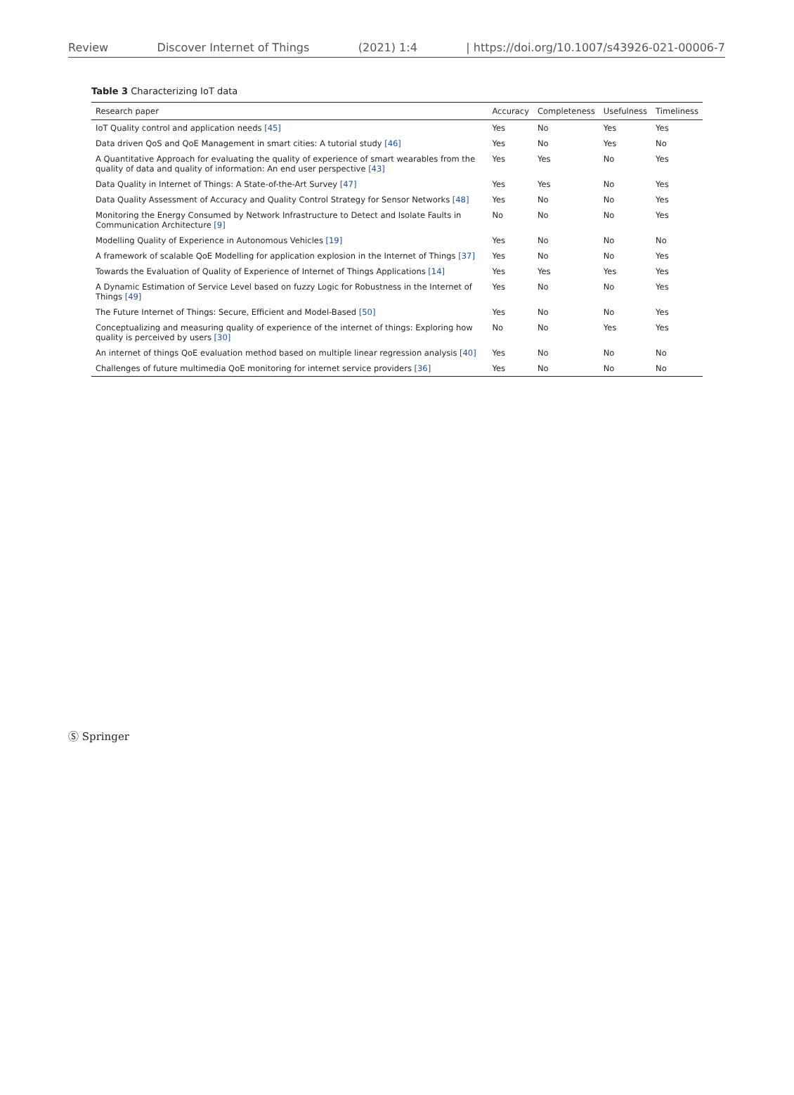Review Discover Internet of Things (2021) 1:4 | https://doi.org/10.1007/s43926-021-00006-7
Table 3 Characterizing IoT data
| Research paper | Accuracy | Completeness | Usefulness | Timeliness |
| --- | --- | --- | --- | --- |
| IoT Quality control and application needs [45] | Yes | No | Yes | Yes |
| Data driven QoS and QoE Management in smart cities: A tutorial study [46] | Yes | No | Yes | No |
| A Quantitative Approach for evaluating the quality of experience of smart wearables from the quality of data and quality of information: An end user perspective [43] | Yes | Yes | No | Yes |
| Data Quality in Internet of Things: A State-of-the-Art Survey [47] | Yes | Yes | No | Yes |
| Data Quality Assessment of Accuracy and Quality Control Strategy for Sensor Networks [48] | Yes | No | No | Yes |
| Monitoring the Energy Consumed by Network Infrastructure to Detect and Isolate Faults in Communication Architecture [9] | No | No | No | Yes |
| Modelling Quality of Experience in Autonomous Vehicles [19] | Yes | No | No | No |
| A framework of scalable QoE Modelling for application explosion in the Internet of Things [37] | Yes | No | No | Yes |
| Towards the Evaluation of Quality of Experience of Internet of Things Applications [14] | Yes | Yes | Yes | Yes |
| A Dynamic Estimation of Service Level based on fuzzy Logic for Robustness in the Internet of Things [49] | Yes | No | No | Yes |
| The Future Internet of Things: Secure, Efficient and Model-Based [50] | Yes | No | No | Yes |
| Conceptualizing and measuring quality of experience of the internet of things: Exploring how quality is perceived by users [30] | No | No | Yes | Yes |
| An internet of things QoE evaluation method based on multiple linear regression analysis [40] | Yes | No | No | No |
| Challenges of future multimedia QoE monitoring for internet service providers [36] | Yes | No | No | No |
Ⓢ Springer